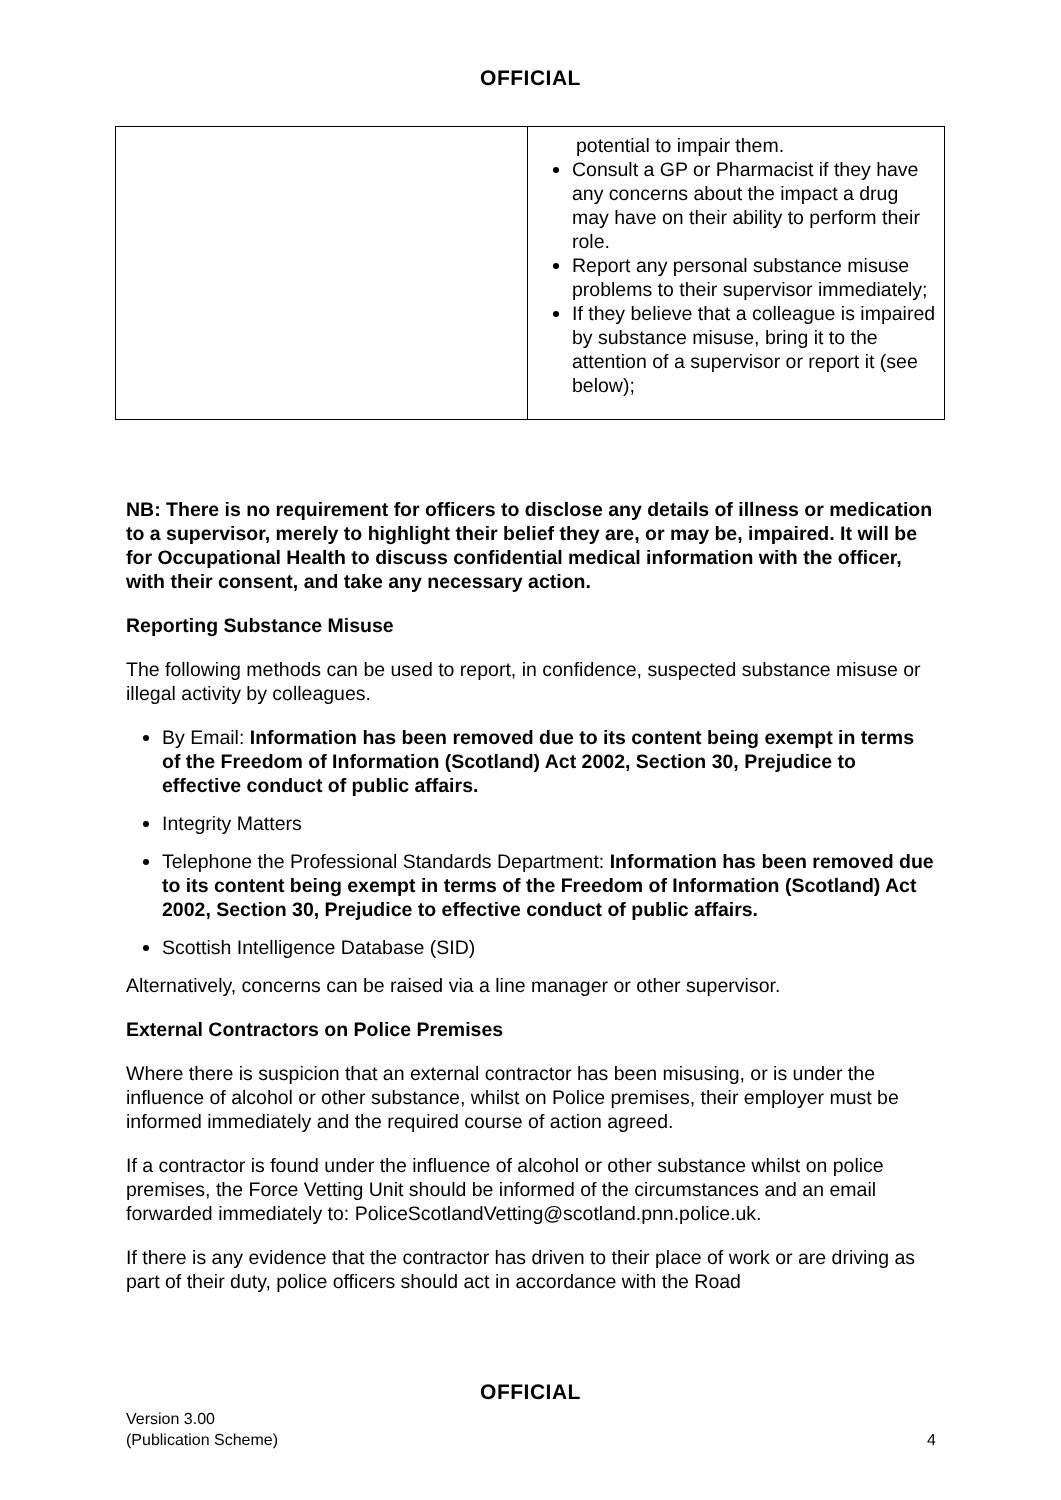OFFICIAL
| | potential to impair them. Consult a GP or Pharmacist if they have any concerns about the impact a drug may have on their ability to perform their role. Report any personal substance misuse problems to their supervisor immediately; If they believe that a colleague is impaired by substance misuse, bring it to the attention of a supervisor or report it (see below); |
NB: There is no requirement for officers to disclose any details of illness or medication to a supervisor, merely to highlight their belief they are, or may be, impaired. It will be for Occupational Health to discuss confidential medical information with the officer, with their consent, and take any necessary action.
Reporting Substance Misuse
The following methods can be used to report, in confidence, suspected substance misuse or illegal activity by colleagues.
By Email: Information has been removed due to its content being exempt in terms of the Freedom of Information (Scotland) Act 2002, Section 30, Prejudice to effective conduct of public affairs.
Integrity Matters
Telephone the Professional Standards Department: Information has been removed due to its content being exempt in terms of the Freedom of Information (Scotland) Act 2002, Section 30, Prejudice to effective conduct of public affairs.
Scottish Intelligence Database (SID)
Alternatively, concerns can be raised via a line manager or other supervisor.
External Contractors on Police Premises
Where there is suspicion that an external contractor has been misusing, or is under the influence of alcohol or other substance, whilst on Police premises, their employer must be informed immediately and the required course of action agreed.
If a contractor is found under the influence of alcohol or other substance whilst on police premises, the Force Vetting Unit should be informed of the circumstances and an email forwarded immediately to: PoliceScotlandVetting@scotland.pnn.police.uk.
If there is any evidence that the contractor has driven to their place of work or are driving as part of their duty, police officers should act in accordance with the Road
OFFICIAL
Version 3.00
(Publication Scheme)
4